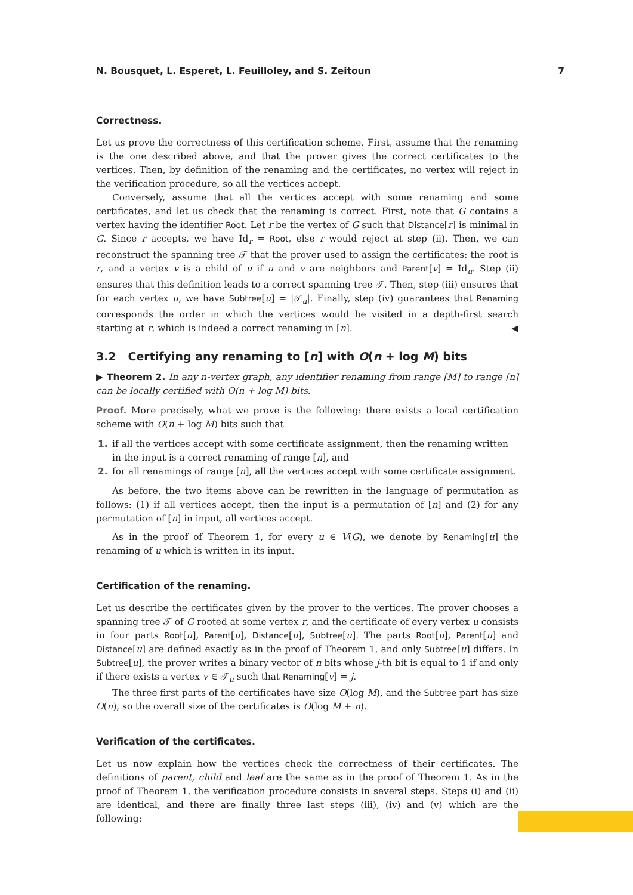N. Bousquet, L. Esperet, L. Feuilloley, and S. Zeitoun 7
Correctness.
Let us prove the correctness of this certification scheme. First, assume that the renaming is the one described above, and that the prover gives the correct certificates to the vertices. Then, by definition of the renaming and the certificates, no vertex will reject in the verification procedure, so all the vertices accept.
Conversely, assume that all the vertices accept with some renaming and some certificates, and let us check that the renaming is correct. First, note that G contains a vertex having the identifier Root. Let r be the vertex of G such that Distance[r] is minimal in G. Since r accepts, we have Id<sub>r</sub> = Root, else r would reject at step (ii). Then, we can reconstruct the spanning tree 𝒯 that the prover used to assign the certificates: the root is r, and a vertex v is a child of u if u and v are neighbors and Parent[v] = Id<sub>u</sub>. Step (ii) ensures that this definition leads to a correct spanning tree 𝒯. Then, step (iii) ensures that for each vertex u, we have Subtree[u] = |𝒯<sub>u</sub>|. Finally, step (iv) guarantees that Renaming corresponds the order in which the vertices would be visited in a depth-first search starting at r, which is indeed a correct renaming in [n]. ◀
3.2 Certifying any renaming to [n] with O(n + log M) bits
▶ Theorem 2. In any n-vertex graph, any identifier renaming from range [M] to range [n] can be locally certified with O(n + log M) bits.
Proof. More precisely, what we prove is the following: there exists a local certification scheme with O(n + log M) bits such that
1. if all the vertices accept with some certificate assignment, then the renaming written in the input is a correct renaming of range [n], and
2. for all renamings of range [n], all the vertices accept with some certificate assignment.
As before, the two items above can be rewritten in the language of permutation as follows: (1) if all vertices accept, then the input is a permutation of [n] and (2) for any permutation of [n] in input, all vertices accept.
As in the proof of Theorem 1, for every u ∈ V(G), we denote by Renaming[u] the renaming of u which is written in its input.
Certification of the renaming.
Let us describe the certificates given by the prover to the vertices. The prover chooses a spanning tree 𝒯 of G rooted at some vertex r, and the certificate of every vertex u consists in four parts Root[u], Parent[u], Distance[u], Subtree[u]. The parts Root[u], Parent[u] and Distance[u] are defined exactly as in the proof of Theorem 1, and only Subtree[u] differs. In Subtree[u], the prover writes a binary vector of n bits whose j-th bit is equal to 1 if and only if there exists a vertex v ∈ 𝒯<sub>u</sub> such that Renaming[v] = j.
The three first parts of the certificates have size O(log M), and the Subtree part has size O(n), so the overall size of the certificates is O(log M + n).
Verification of the certificates.
Let us now explain how the vertices check the correctness of their certificates. The definitions of parent, child and leaf are the same as in the proof of Theorem 1. As in the proof of Theorem 1, the verification procedure consists in several steps. Steps (i) and (ii) are identical, and there are finally three last steps (iii), (iv) and (v) which are the following: